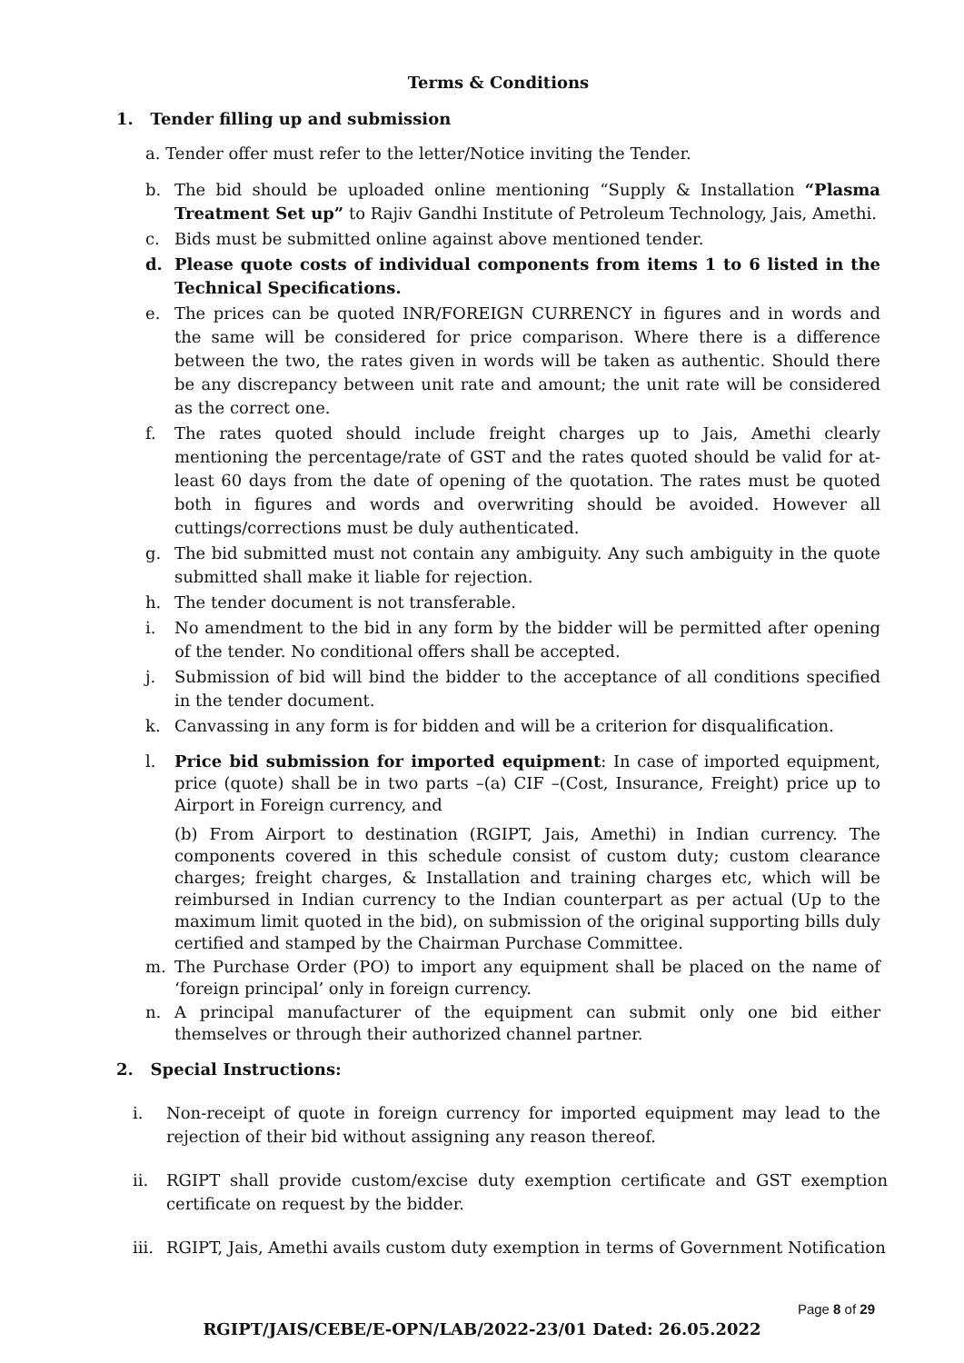Terms & Conditions
1. Tender filling up and submission
a. Tender offer must refer to the letter/Notice inviting the Tender.
b. The bid should be uploaded online mentioning “Supply & Installation “Plasma Treatment Set up” to Rajiv Gandhi Institute of Petroleum Technology, Jais, Amethi.
c. Bids must be submitted online against above mentioned tender.
d. Please quote costs of individual components from items 1 to 6 listed in the Technical Specifications.
e. The prices can be quoted INR/FOREIGN CURRENCY in figures and in words and the same will be considered for price comparison. Where there is a difference between the two, the rates given in words will be taken as authentic. Should there be any discrepancy between unit rate and amount; the unit rate will be considered as the correct one.
f. The rates quoted should include freight charges up to Jais, Amethi clearly mentioning the percentage/rate of GST and the rates quoted should be valid for at-least 60 days from the date of opening of the quotation. The rates must be quoted both in figures and words and overwriting should be avoided. However all cuttings/corrections must be duly authenticated.
g. The bid submitted must not contain any ambiguity. Any such ambiguity in the quote submitted shall make it liable for rejection.
h. The tender document is not transferable.
i. No amendment to the bid in any form by the bidder will be permitted after opening of the tender. No conditional offers shall be accepted.
j. Submission of bid will bind the bidder to the acceptance of all conditions specified in the tender document.
k. Canvassing in any form is for bidden and will be a criterion for disqualification.
l. Price bid submission for imported equipment: In case of imported equipment, price (quote) shall be in two parts –(a) CIF –(Cost, Insurance, Freight) price up to Airport in Foreign currency, and
(b) From Airport to destination (RGIPT, Jais, Amethi) in Indian currency. The components covered in this schedule consist of custom duty; custom clearance charges; freight charges, & Installation and training charges etc, which will be reimbursed in Indian currency to the Indian counterpart as per actual (Up to the maximum limit quoted in the bid), on submission of the original supporting bills duly certified and stamped by the Chairman Purchase Committee.
m. The Purchase Order (PO) to import any equipment shall be placed on the name of ‘foreign principal’ only in foreign currency.
n. A principal manufacturer of the equipment can submit only one bid either themselves or through their authorized channel partner.
2. Special Instructions:
i. Non-receipt of quote in foreign currency for imported equipment may lead to the rejection of their bid without assigning any reason thereof.
ii. RGIPT shall provide custom/excise duty exemption certificate and GST exemption certificate on request by the bidder.
iii. RGIPT, Jais, Amethi avails custom duty exemption in terms of Government Notification
Page 8 of 29
RGIPT/JAIS/CEBE/E-OPN/LAB/2022-23/01 Dated: 26.05.2022